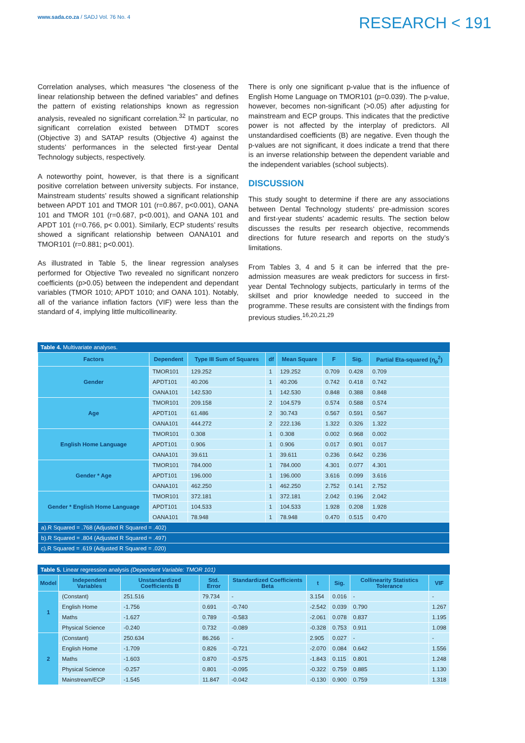www.sada.co.za / SADJ Vol. 76 No. 4
RESEARCH < 191
Correlation analyses, which measures “the closeness of the linear relationship between the defined variables” and defines the pattern of existing relationships known as regression analysis, revealed no significant correlation.<sup>32</sup> In particular, no significant correlation existed between DTMDT scores (Objective 3) and SATAP results (Objective 4) against the students’ performances in the selected first-year Dental Technology subjects, respectively.
A noteworthy point, however, is that there is a significant positive correlation between university subjects. For instance, Mainstream students’ results showed a significant relationship between APDT 101 and TMOR 101 (r=0.867, p<0.001), OANA 101 and TMOR 101 (r=0.687, p<0.001), and OANA 101 and APDT 101 (r=0.766, p< 0.001). Similarly, ECP students’ results showed a significant relationship between OANA101 and TMOR101 (r=0.881; p<0.001).
As illustrated in Table 5, the linear regression analyses performed for Objective Two revealed no significant nonzero coefficients (p>0.05) between the independent and dependant variables (TMOR 1010; APDT 1010; and OANA 101). Notably, all of the variance inflation factors (VIF) were less than the standard of 4, implying little multicollinearity.
There is only one significant p-value that is the influence of English Home Language on TMOR101 (p=0.039). The p-value, however, becomes non-significant (>0.05) after adjusting for mainstream and ECP groups. This indicates that the predictive power is not affected by the interplay of predictors. All unstandardised coefficients (B) are negative. Even though the p-values are not significant, it does indicate a trend that there is an inverse relationship between the dependent variable and the independent variables (school subjects).
DISCUSSION
This study sought to determine if there are any associations between Dental Technology students’ pre-admission scores and first-year students’ academic results. The section below discusses the results per research objective, recommends directions for future research and reports on the study’s limitations.
From Tables 3, 4 and 5 it can be inferred that the pre-admission measures are weak predictors for success in first-year Dental Technology subjects, particularly in terms of the skillset and prior knowledge needed to succeed in the programme. These results are consistent with the findings from previous studies.<sup>16,20,21,29</sup>
Table 4. Multivariate analyses.
| Factors | Dependent | Type III Sum of Squares | df | Mean Square | F | Sig. | Partial Eta-squared (η<sub>p</sub><sup>2</sup>) |
| --- | --- | --- | --- | --- | --- | --- | --- |
| Gender | TMOR101 | 129.252 | 1 | 129.252 | 0.709 | 0.428 | 0.709 |
| | APDT101 | 40.206 | 1 | 40.206 | 0.742 | 0.418 | 0.742 |
| | OANA101 | 142.530 | 1 | 142.530 | 0.848 | 0.388 | 0.848 |
| Age | TMOR101 | 209.158 | 2 | 104.579 | 0.574 | 0.588 | 0.574 |
| | APDT101 | 61.486 | 2 | 30.743 | 0.567 | 0.591 | 0.567 |
| | OANA101 | 444.272 | 2 | 222.136 | 1.322 | 0.326 | 1.322 |
| English Home Language | TMOR101 | 0.308 | 1 | 0.308 | 0.002 | 0.968 | 0.002 |
| | APDT101 | 0.906 | 1 | 0.906 | 0.017 | 0.901 | 0.017 |
| | OANA101 | 39.611 | 1 | 39.611 | 0.236 | 0.642 | 0.236 |
| Gender * Age | TMOR101 | 784.000 | 1 | 784.000 | 4.301 | 0.077 | 4.301 |
| | APDT101 | 196.000 | 1 | 196.000 | 3.616 | 0.099 | 3.616 |
| | OANA101 | 462.250 | 1 | 462.250 | 2.752 | 0.141 | 2.752 |
| Gender * English Home Language | TMOR101 | 372.181 | 1 | 372.181 | 2.042 | 0.196 | 2.042 |
| | APDT101 | 104.533 | 1 | 104.533 | 1.928 | 0.208 | 1.928 |
| | OANA101 | 78.948 | 1 | 78.948 | 0.470 | 0.515 | 0.470 |
| a).R Squared = .768 (Adjusted R Squared = .402) | | | | | | | |
| b).R Squared = .804 (Adjusted R Squared = .497) | | | | | | | |
| c).R Squared = .619 (Adjusted R Squared = .020) | | | | | | | |
Table 5. Linear regression analysis (Dependent Variable: TMOR 101)
| Model | Independent Variables | Unstandardized Coefficients B | Std. Error | Standardized Coefficients Beta | t | Sig. | Collinearity Statistics Tolerance | VIF |
| --- | --- | --- | --- | --- | --- | --- | --- | --- |
| 1 | (Constant) | 251.516 | 79.734 | - | 3.154 | 0.016 | - | - |
| | English Home | -1.756 | 0.691 | -0.740 | -2.542 | 0.039 | 0.790 | 1.267 |
| | Maths | -1.627 | 0.789 | -0.583 | -2.061 | 0.078 | 0.837 | 1.195 |
| | Physical Science | -0.240 | 0.732 | -0.089 | -0.328 | 0.753 | 0.911 | 1.098 |
| 2 | (Constant) | 250.634 | 86.266 | - | 2.905 | 0.027 | - | - |
| | English Home | -1.709 | 0.826 | -0.721 | -2.070 | 0.084 | 0.642 | 1.556 |
| | Maths | -1.603 | 0.870 | -0.575 | -1.843 | 0.115 | 0.801 | 1.248 |
| | Physical Science | -0.257 | 0.801 | -0.095 | -0.322 | 0.759 | 0.885 | 1.130 |
| | Mainstream/ECP | -1.545 | 11.847 | -0.042 | -0.130 | 0.900 | 0.759 | 1.318 |